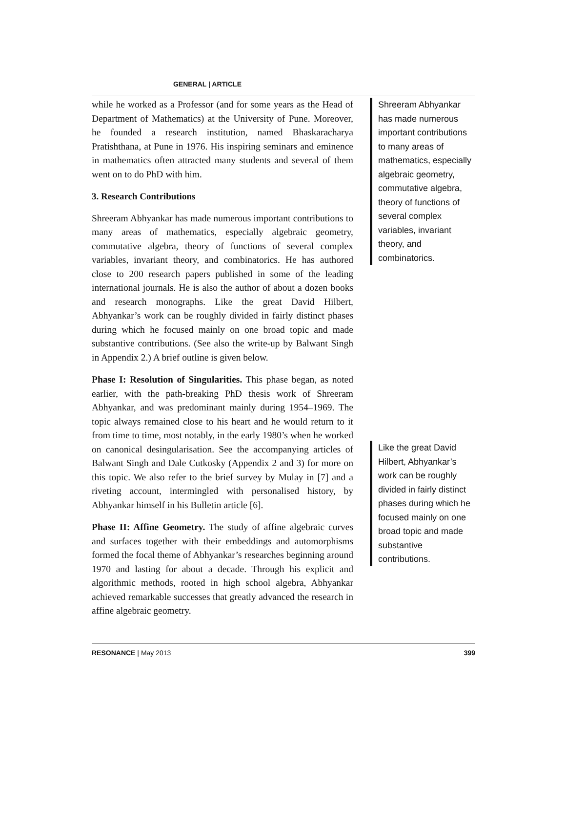GENERAL | ARTICLE
while he worked as a Professor (and for some years as the Head of Department of Mathematics) at the University of Pune. Moreover, he founded a research institution, named Bhaskaracharya Pratishthana, at Pune in 1976. His inspiring seminars and eminence in mathematics often attracted many students and several of them went on to do PhD with him.
3. Research Contributions
Shreeram Abhyankar has made numerous important contributions to many areas of mathematics, especially algebraic geometry, commutative algebra, theory of functions of several complex variables, invariant theory, and combinatorics. He has authored close to 200 research papers published in some of the leading international journals. He is also the author of about a dozen books and research monographs. Like the great David Hilbert, Abhyankar’s work can be roughly divided in fairly distinct phases during which he focused mainly on one broad topic and made substantive contributions. (See also the write-up by Balwant Singh in Appendix 2.) A brief outline is given below.
Phase I: Resolution of Singularities. This phase began, as noted earlier, with the path-breaking PhD thesis work of Shreeram Abhyankar, and was predominant mainly during 1954–1969. The topic always remained close to his heart and he would return to it from time to time, most notably, in the early 1980’s when he worked on canonical desingularisation. See the accompanying articles of Balwant Singh and Dale Cutkosky (Appendix 2 and 3) for more on this topic. We also refer to the brief survey by Mulay in [7] and a riveting account, intermingled with personalised history, by Abhyankar himself in his Bulletin article [6].
Phase II: Affine Geometry. The study of affine algebraic curves and surfaces together with their embeddings and automorphisms formed the focal theme of Abhyankar’s researches beginning around 1970 and lasting for about a decade. Through his explicit and algorithmic methods, rooted in high school algebra, Abhyankar achieved remarkable successes that greatly advanced the research in affine algebraic geometry.
Shreeram Abhyankar has made numerous important contributions to many areas of mathematics, especially algebraic geometry, commutative algebra, theory of functions of several complex variables, invariant theory, and combinatorics.
Like the great David Hilbert, Abhyankar’s work can be roughly divided in fairly distinct phases during which he focused mainly on one broad topic and made substantive contributions.
RESONANCE | May 2013 399